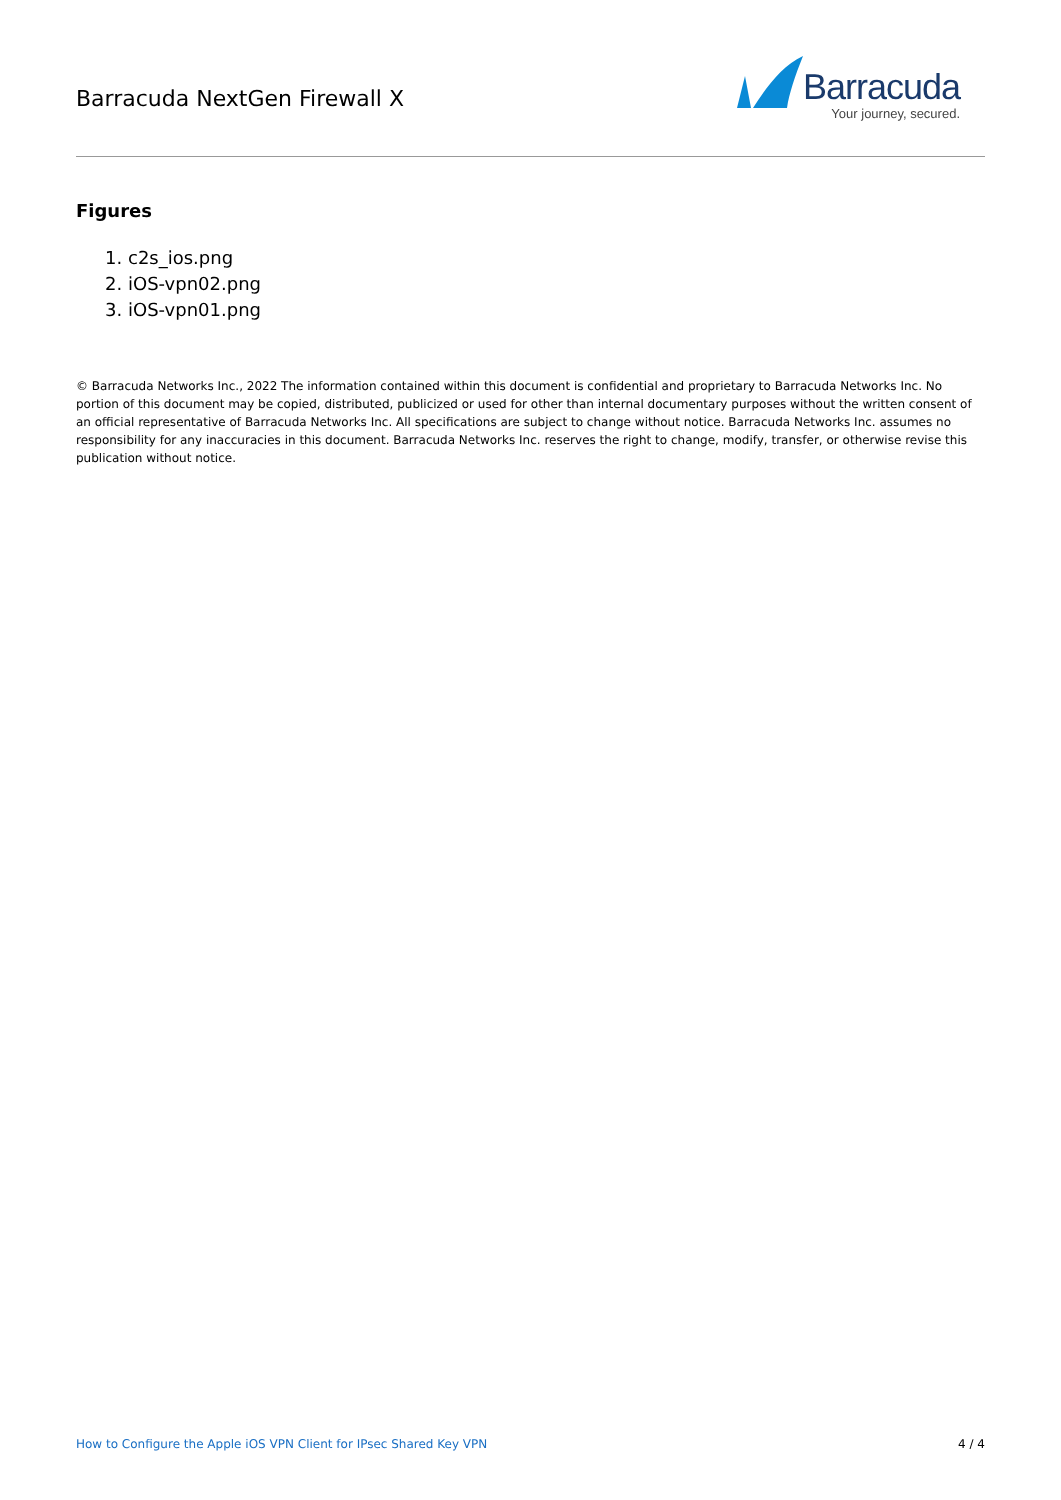Barracuda NextGen Firewall X
Barracuda
Your journey, secured.
Figures
1. c2s_ios.png
2. iOS-vpn02.png
3. iOS-vpn01.png
© Barracuda Networks Inc., 2022 The information contained within this document is confidential and proprietary to Barracuda Networks Inc. No portion of this document may be copied, distributed, publicized or used for other than internal documentary purposes without the written consent of an official representative of Barracuda Networks Inc. All specifications are subject to change without notice. Barracuda Networks Inc. assumes no responsibility for any inaccuracies in this document. Barracuda Networks Inc. reserves the right to change, modify, transfer, or otherwise revise this publication without notice.
How to Configure the Apple iOS VPN Client for IPsec Shared Key VPN 4 / 4